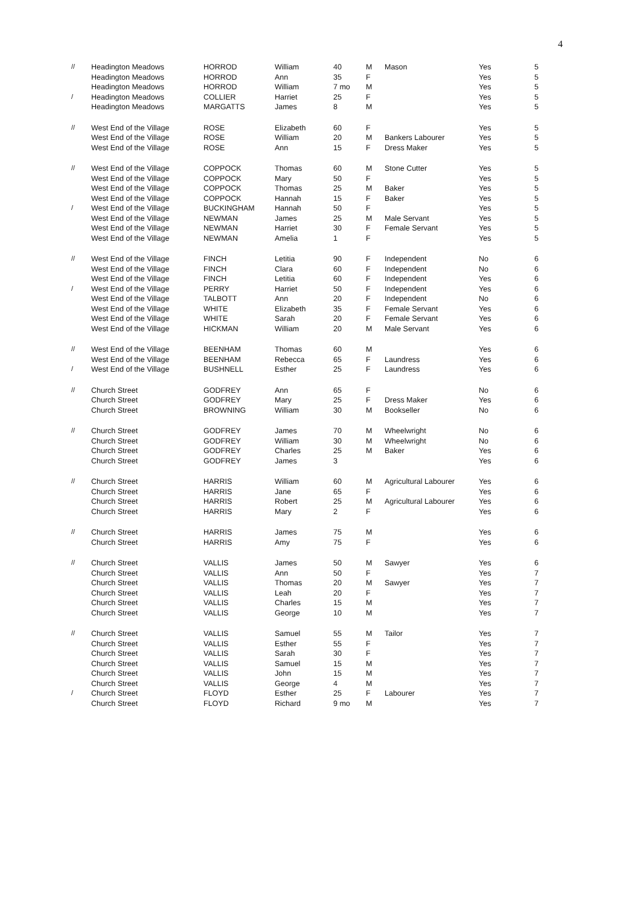4
| // | Headington Meadows | HORROD | William | 40 | M | Mason | Yes | 5 |
| | Headington Meadows | HORROD | Ann | 35 | F | | Yes | 5 |
| | Headington Meadows | HORROD | William | 7 mo | M | | Yes | 5 |
| / | Headington Meadows | COLLIER | Harriet | 25 | F | | Yes | 5 |
| | Headington Meadows | MARGATTS | James | 8 | M | | Yes | 5 |
| // | West End of the Village | ROSE | Elizabeth | 60 | F | | Yes | 5 |
| | West End of the Village | ROSE | William | 20 | M | Bankers Labourer | Yes | 5 |
| | West End of the Village | ROSE | Ann | 15 | F | Dress Maker | Yes | 5 |
| // | West End of the Village | COPPOCK | Thomas | 60 | M | Stone Cutter | Yes | 5 |
| | West End of the Village | COPPOCK | Mary | 50 | F | | Yes | 5 |
| | West End of the Village | COPPOCK | Thomas | 25 | M | Baker | Yes | 5 |
| | West End of the Village | COPPOCK | Hannah | 15 | F | Baker | Yes | 5 |
| / | West End of the Village | BUCKINGHAM | Hannah | 50 | F | | Yes | 5 |
| | West End of the Village | NEWMAN | James | 25 | M | Male Servant | Yes | 5 |
| | West End of the Village | NEWMAN | Harriet | 30 | F | Female Servant | Yes | 5 |
| | West End of the Village | NEWMAN | Amelia | 1 | F | | Yes | 5 |
| // | West End of the Village | FINCH | Letitia | 90 | F | Independent | No | 6 |
| | West End of the Village | FINCH | Clara | 60 | F | Independent | No | 6 |
| | West End of the Village | FINCH | Letitia | 60 | F | Independent | Yes | 6 |
| / | West End of the Village | PERRY | Harriet | 50 | F | Independent | Yes | 6 |
| | West End of the Village | TALBOTT | Ann | 20 | F | Independent | No | 6 |
| | West End of the Village | WHITE | Elizabeth | 35 | F | Female Servant | Yes | 6 |
| | West End of the Village | WHITE | Sarah | 20 | F | Female Servant | Yes | 6 |
| | West End of the Village | HICKMAN | William | 20 | M | Male Servant | Yes | 6 |
| // | West End of the Village | BEENHAM | Thomas | 60 | M | | Yes | 6 |
| | West End of the Village | BEENHAM | Rebecca | 65 | F | Laundress | Yes | 6 |
| / | West End of the Village | BUSHNELL | Esther | 25 | F | Laundress | Yes | 6 |
| // | Church Street | GODFREY | Ann | 65 | F | | No | 6 |
| | Church Street | GODFREY | Mary | 25 | F | Dress Maker | Yes | 6 |
| | Church Street | BROWNING | William | 30 | M | Bookseller | No | 6 |
| // | Church Street | GODFREY | James | 70 | M | Wheelwright | No | 6 |
| | Church Street | GODFREY | William | 30 | M | Wheelwright | No | 6 |
| | Church Street | GODFREY | Charles | 25 | M | Baker | Yes | 6 |
| | Church Street | GODFREY | James | 3 | | | Yes | 6 |
| // | Church Street | HARRIS | William | 60 | M | Agricultural Labourer | Yes | 6 |
| | Church Street | HARRIS | Jane | 65 | F | | Yes | 6 |
| | Church Street | HARRIS | Robert | 25 | M | Agricultural Labourer | Yes | 6 |
| | Church Street | HARRIS | Mary | 2 | F | | Yes | 6 |
| // | Church Street | HARRIS | James | 75 | M | | Yes | 6 |
| | Church Street | HARRIS | Amy | 75 | F | | Yes | 6 |
| // | Church Street | VALLIS | James | 50 | M | Sawyer | Yes | 6 |
| | Church Street | VALLIS | Ann | 50 | F | | Yes | 7 |
| | Church Street | VALLIS | Thomas | 20 | M | Sawyer | Yes | 7 |
| | Church Street | VALLIS | Leah | 20 | F | | Yes | 7 |
| | Church Street | VALLIS | Charles | 15 | M | | Yes | 7 |
| | Church Street | VALLIS | George | 10 | M | | Yes | 7 |
| // | Church Street | VALLIS | Samuel | 55 | M | Tailor | Yes | 7 |
| | Church Street | VALLIS | Esther | 55 | F | | Yes | 7 |
| | Church Street | VALLIS | Sarah | 30 | F | | Yes | 7 |
| | Church Street | VALLIS | Samuel | 15 | M | | Yes | 7 |
| | Church Street | VALLIS | John | 15 | M | | Yes | 7 |
| | Church Street | VALLIS | George | 4 | M | | Yes | 7 |
| / | Church Street | FLOYD | Esther | 25 | F | Labourer | Yes | 7 |
| | Church Street | FLOYD | Richard | 9 mo | M | | Yes | 7 |